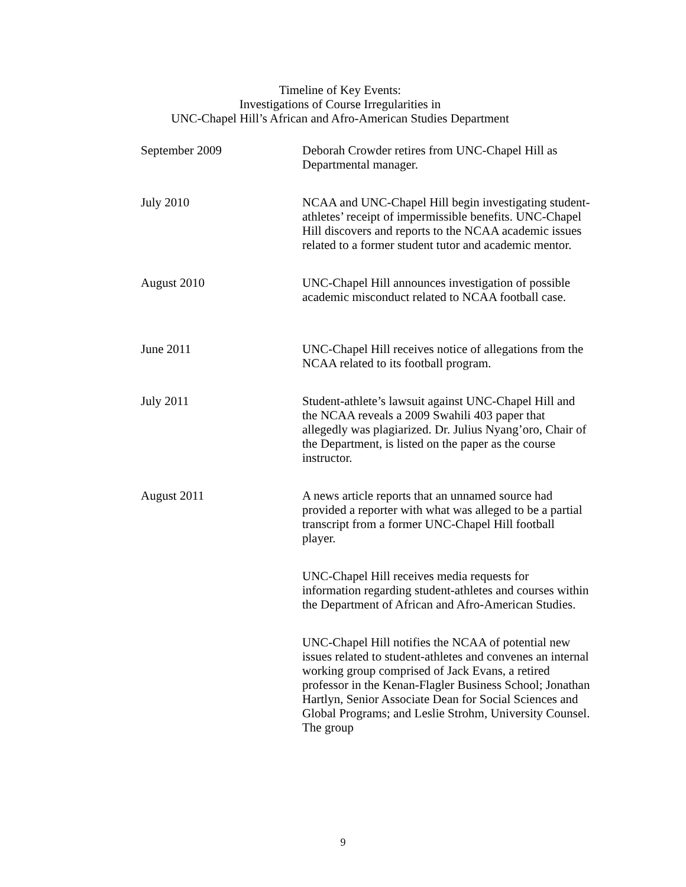Timeline of Key Events:
Investigations of Course Irregularities in
UNC-Chapel Hill’s African and Afro-American Studies Department
| September 2009 | Deborah Crowder retires from UNC-Chapel Hill as Departmental manager. |
| July 2010 | NCAA and UNC-Chapel Hill begin investigating student-athletes’ receipt of impermissible benefits. UNC-Chapel Hill discovers and reports to the NCAA academic issues related to a former student tutor and academic mentor. |
| August 2010 | UNC-Chapel Hill announces investigation of possible academic misconduct related to NCAA football case. |
| June 2011 | UNC-Chapel Hill receives notice of allegations from the NCAA related to its football program. |
| July 2011 | Student-athlete’s lawsuit against UNC-Chapel Hill and the NCAA reveals a 2009 Swahili 403 paper that allegedly was plagiarized. Dr. Julius Nyang’oro, Chair of the Department, is listed on the paper as the course instructor. |
| August 2011 | A news article reports that an unnamed source had provided a reporter with what was alleged to be a partial transcript from a former UNC-Chapel Hill football player. |
| | UNC-Chapel Hill receives media requests for information regarding student-athletes and courses within the Department of African and Afro-American Studies. |
| | UNC-Chapel Hill notifies the NCAA of potential new issues related to student-athletes and convenes an internal working group comprised of Jack Evans, a retired professor in the Kenan-Flagler Business School; Jonathan Hartlyn, Senior Associate Dean for Social Sciences and Global Programs; and Leslie Strohm, University Counsel. The group |
9